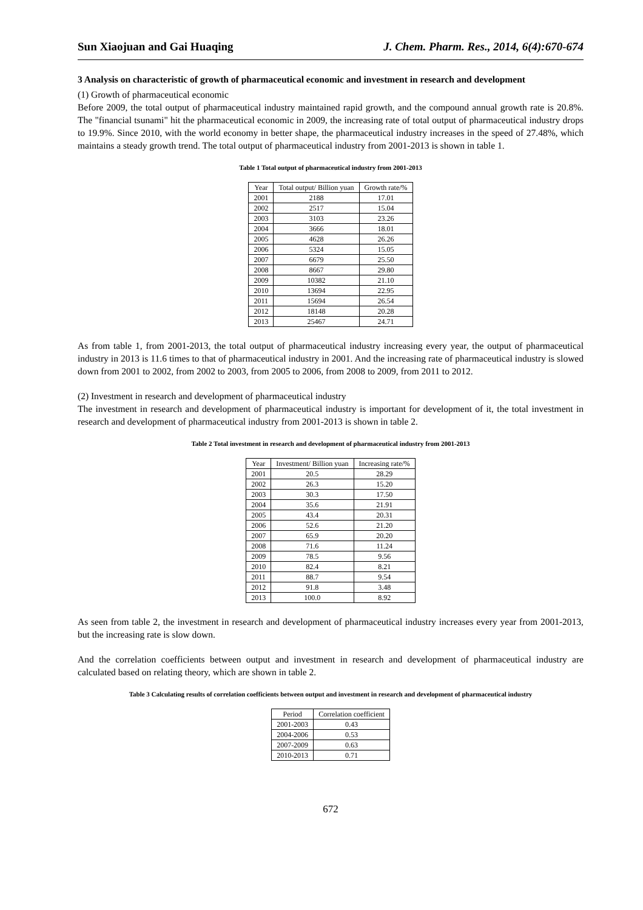Sun Xiaojuan and Gai Huaqing J. Chem. Pharm. Res., 2014, 6(4):670-674
3 Analysis on characteristic of growth of pharmaceutical economic and investment in research and development
(1) Growth of pharmaceutical economic
Before 2009, the total output of pharmaceutical industry maintained rapid growth, and the compound annual growth rate is 20.8%. The "financial tsunami" hit the pharmaceutical economic in 2009, the increasing rate of total output of pharmaceutical industry drops to 19.9%. Since 2010, with the world economy in better shape, the pharmaceutical industry increases in the speed of 27.48%, which maintains a steady growth trend. The total output of pharmaceutical industry from 2001-2013 is shown in table 1.
Table 1 Total output of pharmaceutical industry from 2001-2013
| Year | Total output/ Billion yuan | Growth rate/% |
| --- | --- | --- |
| 2001 | 2188 | 17.01 |
| 2002 | 2517 | 15.04 |
| 2003 | 3103 | 23.26 |
| 2004 | 3666 | 18.01 |
| 2005 | 4628 | 26.26 |
| 2006 | 5324 | 15.05 |
| 2007 | 6679 | 25.50 |
| 2008 | 8667 | 29.80 |
| 2009 | 10382 | 21.10 |
| 2010 | 13694 | 22.95 |
| 2011 | 15694 | 26.54 |
| 2012 | 18148 | 20.28 |
| 2013 | 25467 | 24.71 |
As from table 1, from 2001-2013, the total output of pharmaceutical industry increasing every year, the output of pharmaceutical industry in 2013 is 11.6 times to that of pharmaceutical industry in 2001. And the increasing rate of pharmaceutical industry is slowed down from 2001 to 2002, from 2002 to 2003, from 2005 to 2006, from 2008 to 2009, from 2011 to 2012.
(2) Investment in research and development of pharmaceutical industry
The investment in research and development of pharmaceutical industry is important for development of it, the total investment in research and development of pharmaceutical industry from 2001-2013 is shown in table 2.
Table 2 Total investment in research and development of pharmaceutical industry from 2001-2013
| Year | Investment/ Billion yuan | Increasing rate/% |
| --- | --- | --- |
| 2001 | 20.5 | 28.29 |
| 2002 | 26.3 | 15.20 |
| 2003 | 30.3 | 17.50 |
| 2004 | 35.6 | 21.91 |
| 2005 | 43.4 | 20.31 |
| 2006 | 52.6 | 21.20 |
| 2007 | 65.9 | 20.20 |
| 2008 | 71.6 | 11.24 |
| 2009 | 78.5 | 9.56 |
| 2010 | 82.4 | 8.21 |
| 2011 | 88.7 | 9.54 |
| 2012 | 91.8 | 3.48 |
| 2013 | 100.0 | 8.92 |
As seen from table 2, the investment in research and development of pharmaceutical industry increases every year from 2001-2013, but the increasing rate is slow down.
And the correlation coefficients between output and investment in research and development of pharmaceutical industry are calculated based on relating theory, which are shown in table 2.
Table 3 Calculating results of correlation coefficients between output and investment in research and development of pharmaceutical industry
| Period | Correlation coefficient |
| --- | --- |
| 2001-2003 | 0.43 |
| 2004-2006 | 0.53 |
| 2007-2009 | 0.63 |
| 2010-2013 | 0.71 |
672